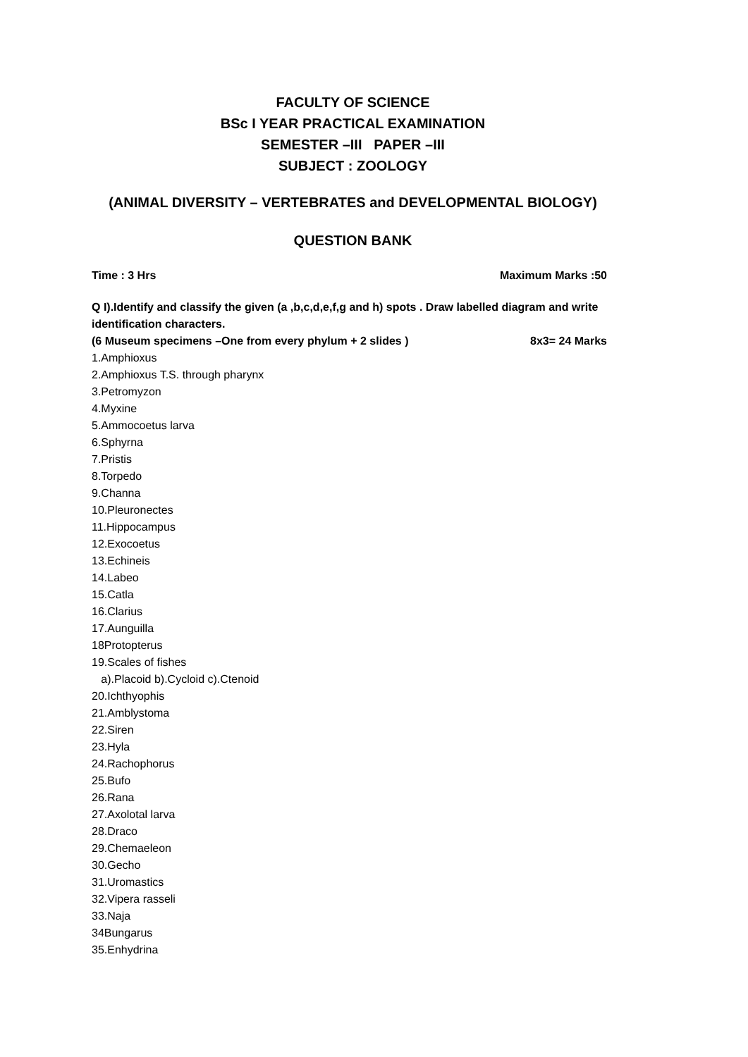FACULTY OF SCIENCE
BSc I YEAR PRACTICAL EXAMINATION
SEMESTER –III PAPER –III
SUBJECT : ZOOLOGY
(ANIMAL DIVERSITY – VERTEBRATES and DEVELOPMENTAL BIOLOGY)
QUESTION BANK
Time : 3 Hrs Maximum Marks :50
Q I).Identify and classify the given (a ,b,c,d,e,f,g and h) spots . Draw labelled diagram and write identification characters.
(6 Museum specimens –One from every phylum + 2 slides ) 8x3= 24 Marks
1.Amphioxus
2.Amphioxus T.S. through pharynx
3.Petromyzon
4.Myxine
5.Ammocoetus larva
6.Sphyrna
7.Pristis
8.Torpedo
9.Channa
10.Pleuronectes
11.Hippocampus
12.Exocoetus
13.Echineis
14.Labeo
15.Catla
16.Clarius
17.Aunguilla
18Protopterus
19.Scales of fishes
a).Placoid b).Cycloid c).Ctenoid
20.Ichthyophis
21.Amblystoma
22.Siren
23.Hyla
24.Rachophorus
25.Bufo
26.Rana
27.Axolotal larva
28.Draco
29.Chemaeleon
30.Gecho
31.Uromastics
32.Vipera rasseli
33.Naja
34Bungarus
35.Enhydrina